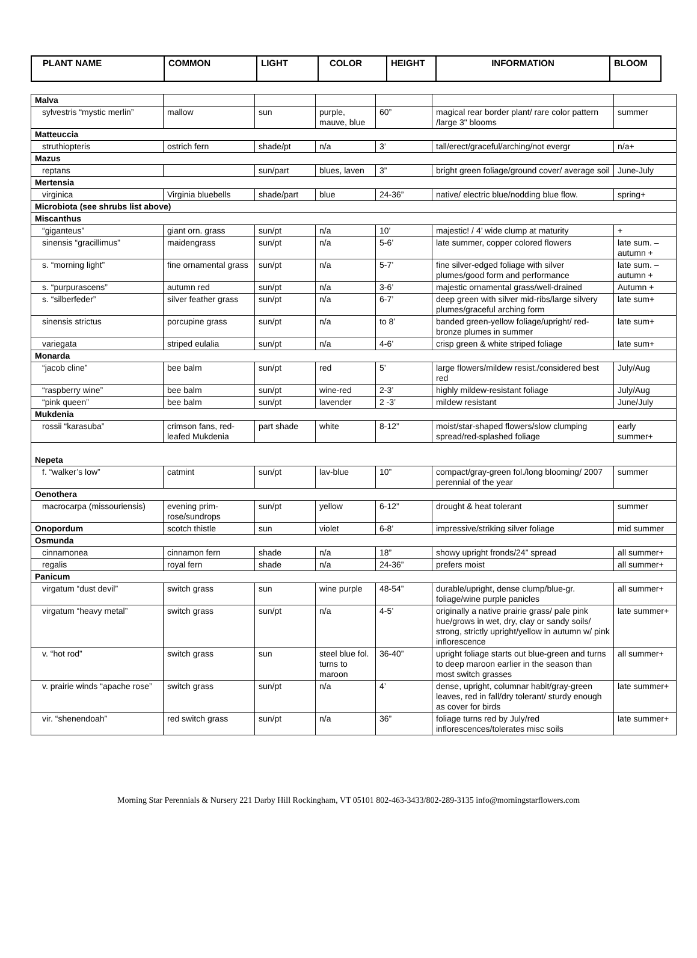| PLANT NAME | COMMON | LIGHT | COLOR | HEIGHT | INFORMATION | BLOOM |
| --- | --- | --- | --- | --- | --- | --- |
| Malva | | | | | | |
| sylvestris “mystic merlin” | mallow | sun | purple, mauve, blue | 60” | magical rear border plant/ rare color pattern /large 3" blooms | summer |
| Matteuccia | | | | | | |
| struthiopteris | ostrich fern | shade/pt | n/a | 3’ | tall/erect/graceful/arching/not evergr | n/a+ |
| Mazus | | | | | | |
| reptans | | sun/part | blues, laven | 3” | bright green foliage/ground cover/ average soil | June-July |
| Mertensia | | | | | | |
| virginica | Virginia bluebells | shade/part | blue | 24-36” | native/ electric blue/nodding blue flow. | spring+ |
| Microbiota (see shrubs list above) | | | | | | |
| Miscanthus | | | | | | |
| “giganteus” | giant orn. grass | sun/pt | n/a | 10’ | majestic! / 4’ wide clump at maturity | + |
| sinensis “gracillimus” | maidengrass | sun/pt | n/a | 5-6’ | late summer, copper colored flowers | late sum. – autumn + |
| s. “morning light” | fine ornamental grass | sun/pt | n/a | 5-7’ | fine silver-edged foliage with silver plumes/good form and performance | late sum. – autumn + |
| s. “purpurascens” | autumn red | sun/pt | n/a | 3-6’ | majestic ornamental grass/well-drained | Autumn + |
| s. “silberfeder” | silver feather grass | sun/pt | n/a | 6-7’ | deep green with silver mid-ribs/large silvery plumes/graceful arching form | late sum+ |
| sinensis strictus | porcupine grass | sun/pt | n/a | to 8’ | banded green-yellow foliage/upright/ red-bronze plumes in summer | late sum+ |
| variegata | striped eulalia | sun/pt | n/a | 4-6’ | crisp green & white striped foliage | late sum+ |
| Monarda | | | | | | |
| “jacob cline” | bee balm | sun/pt | red | 5’ | large flowers/mildew resist./considered best red | July/Aug |
| “raspberry wine” | bee balm | sun/pt | wine-red | 2-3’ | highly mildew-resistant foliage | July/Aug |
| “pink queen” | bee balm | sun/pt | lavender | 2 -3’ | mildew resistant | June/July |
| Mukdenia | | | | | | |
| rossii “karasuba” | crimson fans, red-leafed Mukdenia | part shade | white | 8-12” | moist/star-shaped flowers/slow clumping spread/red-splashed foliage | early summer+ |
| Nepeta | | | | | | |
| f. “walker’s low” | catmint | sun/pt | lav-blue | 10” | compact/gray-green fol./long blooming/ 2007 perennial of the year | summer |
| Oenothera | | | | | | |
| macrocarpa (missouriensis) | evening prim-rose/sundrops | sun/pt | yellow | 6-12” | drought & heat tolerant | summer |
| Onopordum | scotch thistle | sun | violet | 6-8’ | impressive/striking silver foliage | mid summer |
| Osmunda | | | | | | |
| cinnamonea | cinnamon fern | shade | n/a | 18” | showy upright fronds/24” spread | all summer+ |
| regalis | royal fern | shade | n/a | 24-36” | prefers moist | all summer+ |
| Panicum | | | | | | |
| virgatum “dust devil” | switch grass | sun | wine purple | 48-54” | durable/upright, dense clump/blue-gr. foliage/wine purple panicles | all summer+ |
| virgatum “heavy metal” | switch grass | sun/pt | n/a | 4-5’ | originally a native prairie grass/ pale pink hue/grows in wet, dry, clay or sandy soils/ strong, strictly upright/yellow in autumn w/ pink inflorescence | late summer+ |
| v. “hot rod” | switch grass | sun | steel blue fol. turns to maroon | 36-40” | upright foliage starts out blue-green and turns to deep maroon earlier in the season than most switch grasses | all summer+ |
| v. prairie winds “apache rose” | switch grass | sun/pt | n/a | 4’ | dense, upright, columnar habit/gray-green leaves, red in fall/dry tolerant/ sturdy enough as cover for birds | late summer+ |
| vir. “shenendoah” | red switch grass | sun/pt | n/a | 36” | foliage turns red by July/red inflorescences/tolerates misc soils | late summer+ |
Morning Star Perennials & Nursery 221 Darby Hill Rockingham, VT 05101 802-463-3433/802-289-3135 info@morningstarflowers.com